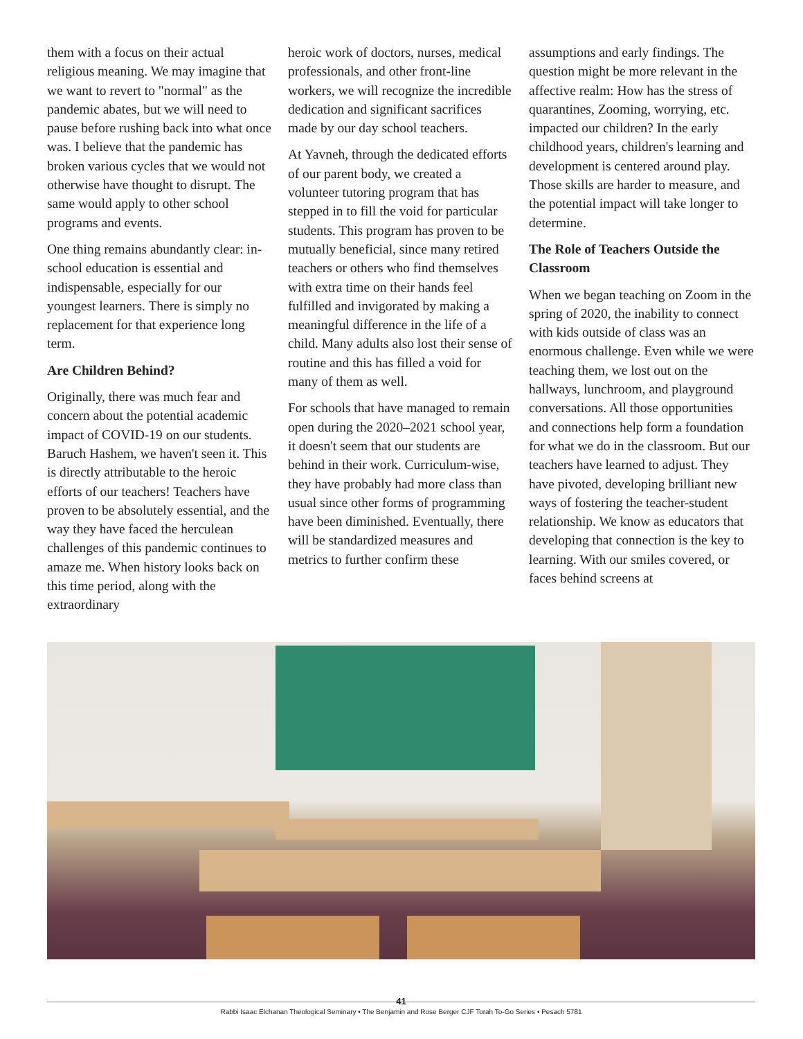them with a focus on their actual religious meaning. We may imagine that we want to revert to "normal" as the pandemic abates, but we will need to pause before rushing back into what once was. I believe that the pandemic has broken various cycles that we would not otherwise have thought to disrupt. The same would apply to other school programs and events.
One thing remains abundantly clear: in-school education is essential and indispensable, especially for our youngest learners. There is simply no replacement for that experience long term.
Are Children Behind?
Originally, there was much fear and concern about the potential academic impact of COVID-19 on our students. Baruch Hashem, we haven't seen it. This is directly attributable to the heroic efforts of our teachers! Teachers have proven to be absolutely essential, and the way they have faced the herculean challenges of this pandemic continues to amaze me. When history looks back on this time period, along with the extraordinary
heroic work of doctors, nurses, medical professionals, and other front-line workers, we will recognize the incredible dedication and significant sacrifices made by our day school teachers.
At Yavneh, through the dedicated efforts of our parent body, we created a volunteer tutoring program that has stepped in to fill the void for particular students. This program has proven to be mutually beneficial, since many retired teachers or others who find themselves with extra time on their hands feel fulfilled and invigorated by making a meaningful difference in the life of a child. Many adults also lost their sense of routine and this has filled a void for many of them as well.
For schools that have managed to remain open during the 2020–2021 school year, it doesn't seem that our students are behind in their work. Curriculum-wise, they have probably had more class than usual since other forms of programming have been diminished. Eventually, there will be standardized measures and metrics to further confirm these
assumptions and early findings. The question might be more relevant in the affective realm: How has the stress of quarantines, Zooming, worrying, etc. impacted our children? In the early childhood years, children's learning and development is centered around play. Those skills are harder to measure, and the potential impact will take longer to determine.
The Role of Teachers Outside the Classroom
When we began teaching on Zoom in the spring of 2020, the inability to connect with kids outside of class was an enormous challenge. Even while we were teaching them, we lost out on the hallways, lunchroom, and playground conversations. All those opportunities and connections help form a foundation for what we do in the classroom. But our teachers have learned to adjust. They have pivoted, developing brilliant new ways of fostering the teacher-student relationship. We know as educators that developing that connection is the key to learning. With our smiles covered, or faces behind screens at
41
Rabbi Isaac Elchanan Theological Seminary • The Benjamin and Rose Berger CJF Torah To-Go Series • Pesach 5781